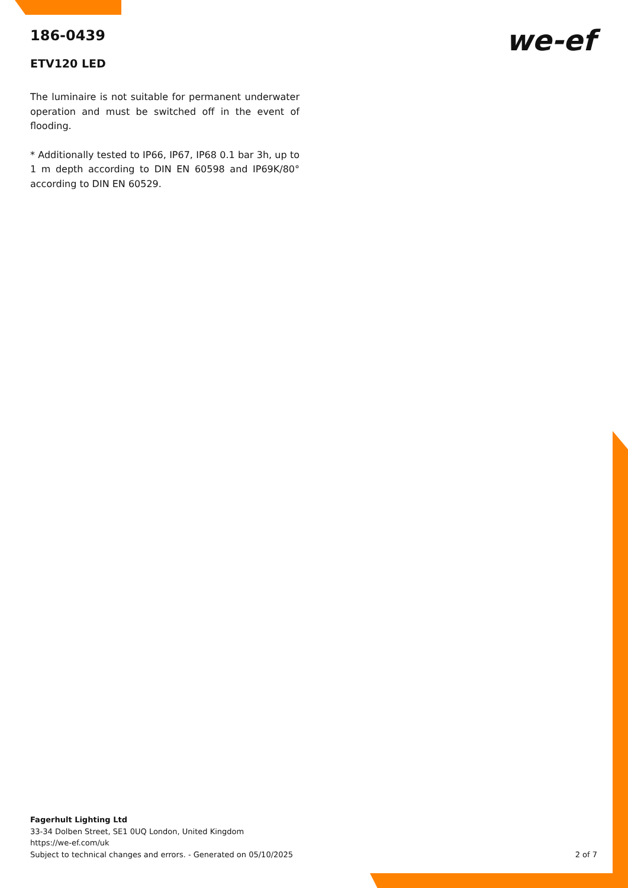186-0439
ETV120 LED
we-ef
The luminaire is not suitable for permanent underwater operation and must be switched off in the event of flooding.
* Additionally tested to IP66, IP67, IP68 0.1 bar 3h, up to 1 m depth according to DIN EN 60598 and IP69K/80° according to DIN EN 60529.
Fagerhult Lighting Ltd
33-34 Dolben Street, SE1 0UQ London, United Kingdom
https://we-ef.com/uk
Subject to technical changes and errors. - Generated on 05/10/2025 2 of 7